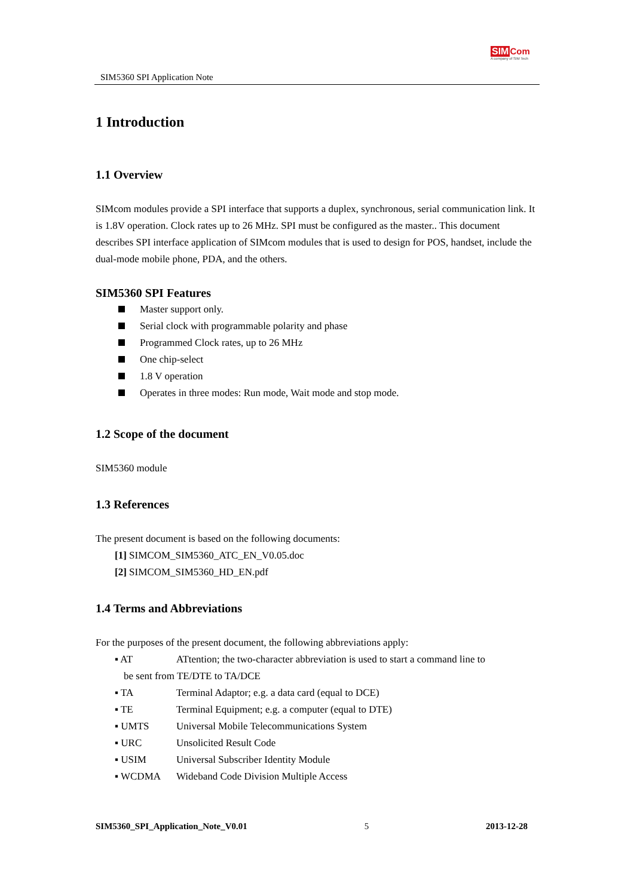SIM5360 SPI Application Note
SIM Com
A company of SIM Tech
1 Introduction
1.1 Overview
SIMcom modules provide a SPI interface that supports a duplex, synchronous, serial communication link. It is 1.8V operation. Clock rates up to 26 MHz. SPI must be configured as the master.. This document describes SPI interface application of SIMcom modules that is used to design for POS, handset, include the dual-mode mobile phone, PDA, and the others.
SIM5360 SPI Features
Master support only.
Serial clock with programmable polarity and phase
Programmed Clock rates, up to 26 MHz
One chip-select
1.8 V operation
Operates in three modes: Run mode, Wait mode and stop mode.
1.2 Scope of the document
SIM5360 module
1.3 References
The present document is based on the following documents:
[1] SIMCOM_SIM5360_ATC_EN_V0.05.doc
[2] SIMCOM_SIM5360_HD_EN.pdf
1.4 Terms and Abbreviations
For the purposes of the present document, the following abbreviations apply:
▪ AT ATtention; the two-character abbreviation is used to start a command line to
be sent from TE/DTE to TA/DCE
▪ TA Terminal Adaptor; e.g. a data card (equal to DCE)
▪ TE Terminal Equipment; e.g. a computer (equal to DTE)
▪ UMTS Universal Mobile Telecommunications System
▪ URC Unsolicited Result Code
▪ USIM Universal Subscriber Identity Module
▪ WCDMA Wideband Code Division Multiple Access
SIM5360_SPI_Application_Note_V0.01 5 2013-12-28